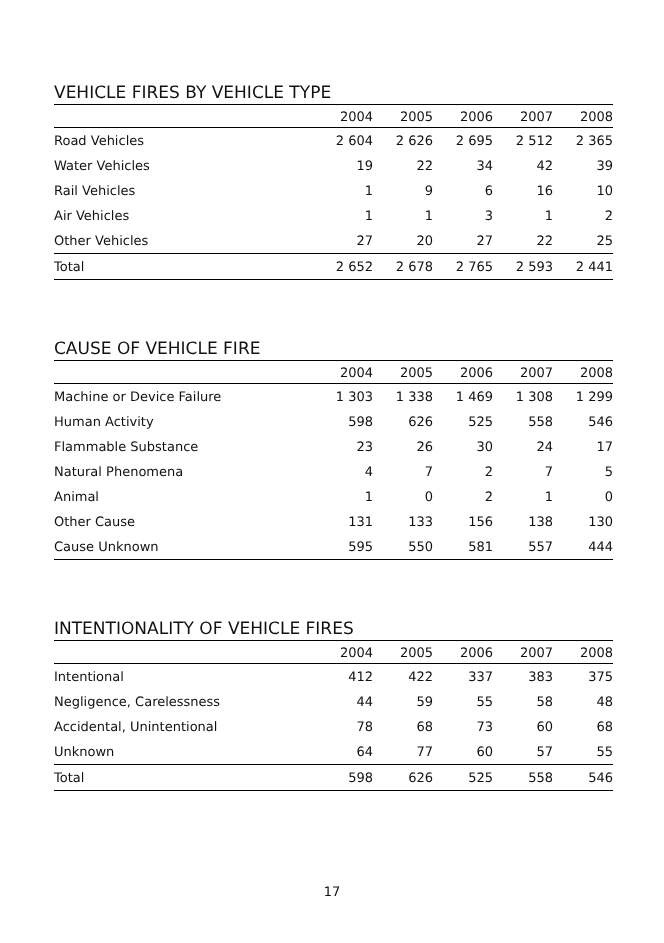VEHICLE FIRES BY VEHICLE TYPE
| | 2004 | 2005 | 2006 | 2007 | 2008 |
| --- | --- | --- | --- | --- | --- |
| Road Vehicles | 2 604 | 2 626 | 2 695 | 2 512 | 2 365 |
| Water Vehicles | 19 | 22 | 34 | 42 | 39 |
| Rail Vehicles | 1 | 9 | 6 | 16 | 10 |
| Air Vehicles | 1 | 1 | 3 | 1 | 2 |
| Other Vehicles | 27 | 20 | 27 | 22 | 25 |
| Total | 2 652 | 2 678 | 2 765 | 2 593 | 2 441 |
CAUSE OF VEHICLE FIRE
| | 2004 | 2005 | 2006 | 2007 | 2008 |
| --- | --- | --- | --- | --- | --- |
| Machine or Device Failure | 1 303 | 1 338 | 1 469 | 1 308 | 1 299 |
| Human Activity | 598 | 626 | 525 | 558 | 546 |
| Flammable Substance | 23 | 26 | 30 | 24 | 17 |
| Natural Phenomena | 4 | 7 | 2 | 7 | 5 |
| Animal | 1 | 0 | 2 | 1 | 0 |
| Other Cause | 131 | 133 | 156 | 138 | 130 |
| Cause Unknown | 595 | 550 | 581 | 557 | 444 |
INTENTIONALITY OF VEHICLE FIRES
| | 2004 | 2005 | 2006 | 2007 | 2008 |
| --- | --- | --- | --- | --- | --- |
| Intentional | 412 | 422 | 337 | 383 | 375 |
| Negligence, Carelessness | 44 | 59 | 55 | 58 | 48 |
| Accidental, Unintentional | 78 | 68 | 73 | 60 | 68 |
| Unknown | 64 | 77 | 60 | 57 | 55 |
| Total | 598 | 626 | 525 | 558 | 546 |
17